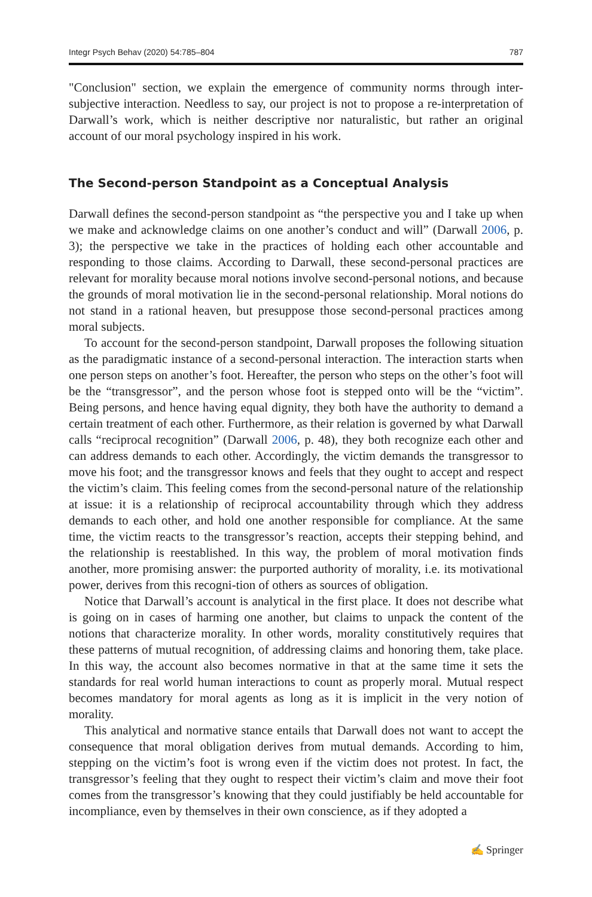Integr Psych Behav (2020) 54:785–804 787
"Conclusion" section, we explain the emergence of community norms through inter-subjective interaction. Needless to say, our project is not to propose a re-interpretation of Darwall’s work, which is neither descriptive nor naturalistic, but rather an original account of our moral psychology inspired in his work.
The Second-person Standpoint as a Conceptual Analysis
Darwall defines the second-person standpoint as “the perspective you and I take up when we make and acknowledge claims on one another’s conduct and will” (Darwall 2006, p. 3); the perspective we take in the practices of holding each other accountable and responding to those claims. According to Darwall, these second-personal practices are relevant for morality because moral notions involve second-personal notions, and because the grounds of moral motivation lie in the second-personal relationship. Moral notions do not stand in a rational heaven, but presuppose those second-personal practices among moral subjects.
To account for the second-person standpoint, Darwall proposes the following situation as the paradigmatic instance of a second-personal interaction. The interaction starts when one person steps on another’s foot. Hereafter, the person who steps on the other’s foot will be the “transgressor”, and the person whose foot is stepped onto will be the “victim”. Being persons, and hence having equal dignity, they both have the authority to demand a certain treatment of each other. Furthermore, as their relation is governed by what Darwall calls “reciprocal recognition” (Darwall 2006, p. 48), they both recognize each other and can address demands to each other. Accordingly, the victim demands the transgressor to move his foot; and the transgressor knows and feels that they ought to accept and respect the victim’s claim. This feeling comes from the second-personal nature of the relationship at issue: it is a relationship of reciprocal accountability through which they address demands to each other, and hold one another responsible for compliance. At the same time, the victim reacts to the transgressor’s reaction, accepts their stepping behind, and the relationship is reestablished. In this way, the problem of moral motivation finds another, more promising answer: the purported authority of morality, i.e. its motivational power, derives from this recogni-tion of others as sources of obligation.
Notice that Darwall’s account is analytical in the first place. It does not describe what is going on in cases of harming one another, but claims to unpack the content of the notions that characterize morality. In other words, morality constitutively requires that these patterns of mutual recognition, of addressing claims and honoring them, take place. In this way, the account also becomes normative in that at the same time it sets the standards for real world human interactions to count as properly moral. Mutual respect becomes mandatory for moral agents as long as it is implicit in the very notion of morality.
This analytical and normative stance entails that Darwall does not want to accept the consequence that moral obligation derives from mutual demands. According to him, stepping on the victim’s foot is wrong even if the victim does not protest. In fact, the transgressor’s feeling that they ought to respect their victim’s claim and move their foot comes from the transgressor’s knowing that they could justifiably be held accountable for incompliance, even by themselves in their own conscience, as if they adopted a
✍ Springer